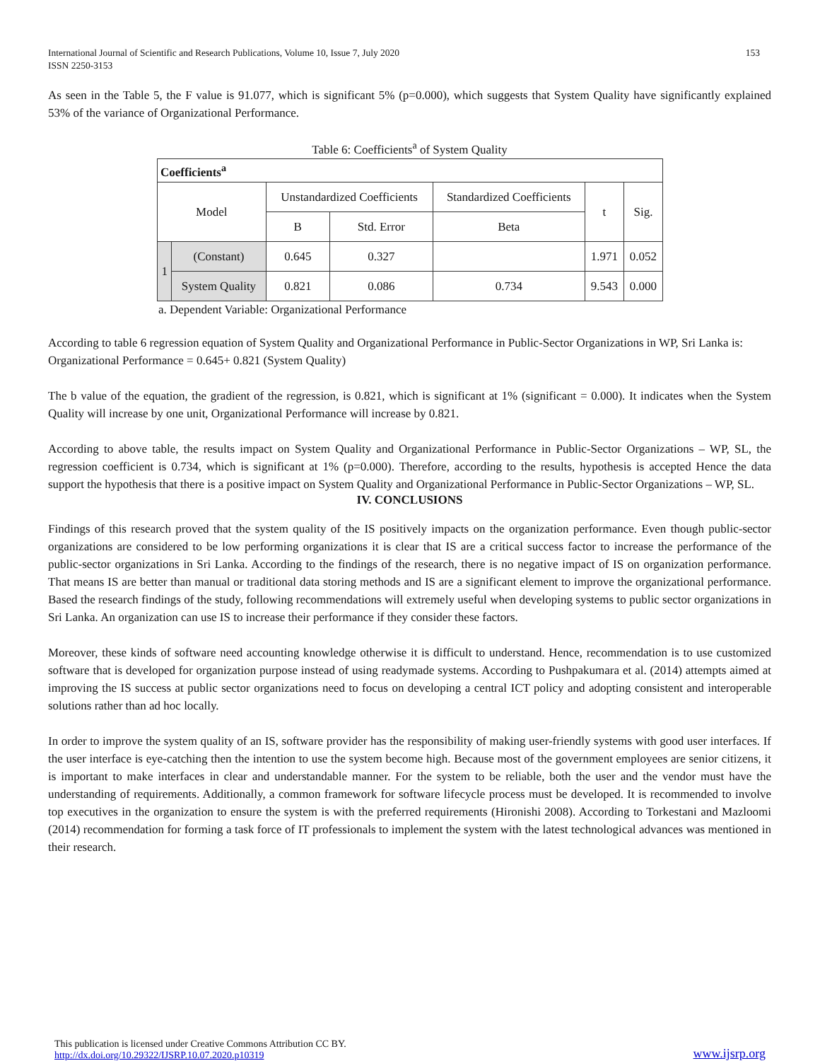International Journal of Scientific and Research Publications, Volume 10, Issue 7, July 2020
ISSN 2250-3153
153
As seen in the Table 5, the F value is 91.077, which is significant 5% (p=0.000), which suggests that System Quality have significantly explained 53% of the variance of Organizational Performance.
Table 6: Coefficients<sup>a</sup> of System Quality
| Coefficients<sup>a</sup> | | | | | | |
| Model | | Unstandardized Coefficients | | Standardized Coefficients | t | Sig. |
| | | B | Std. Error | Beta | | |
| 1 | (Constant) | 0.645 | 0.327 | | 1.971 | 0.052 |
| | System Quality | 0.821 | 0.086 | 0.734 | 9.543 | 0.000 |
a. Dependent Variable: Organizational Performance
According to table 6 regression equation of System Quality and Organizational Performance in Public-Sector Organizations in WP, Sri Lanka is:
Organizational Performance = 0.645+ 0.821 (System Quality)
The b value of the equation, the gradient of the regression, is 0.821, which is significant at 1% (significant = 0.000). It indicates when the System Quality will increase by one unit, Organizational Performance will increase by 0.821.
According to above table, the results impact on System Quality and Organizational Performance in Public-Sector Organizations – WP, SL, the regression coefficient is 0.734, which is significant at 1% (p=0.000). Therefore, according to the results, hypothesis is accepted Hence the data support the hypothesis that there is a positive impact on System Quality and Organizational Performance in Public-Sector Organizations – WP, SL.
IV. CONCLUSIONS
Findings of this research proved that the system quality of the IS positively impacts on the organization performance. Even though public-sector organizations are considered to be low performing organizations it is clear that IS are a critical success factor to increase the performance of the public-sector organizations in Sri Lanka. According to the findings of the research, there is no negative impact of IS on organization performance. That means IS are better than manual or traditional data storing methods and IS are a significant element to improve the organizational performance. Based the research findings of the study, following recommendations will extremely useful when developing systems to public sector organizations in Sri Lanka. An organization can use IS to increase their performance if they consider these factors.
Moreover, these kinds of software need accounting knowledge otherwise it is difficult to understand. Hence, recommendation is to use customized software that is developed for organization purpose instead of using readymade systems. According to Pushpakumara et al. (2014) attempts aimed at improving the IS success at public sector organizations need to focus on developing a central ICT policy and adopting consistent and interoperable solutions rather than ad hoc locally.
In order to improve the system quality of an IS, software provider has the responsibility of making user-friendly systems with good user interfaces. If the user interface is eye-catching then the intention to use the system become high. Because most of the government employees are senior citizens, it is important to make interfaces in clear and understandable manner. For the system to be reliable, both the user and the vendor must have the understanding of requirements. Additionally, a common framework for software lifecycle process must be developed. It is recommended to involve top executives in the organization to ensure the system is with the preferred requirements (Hironishi 2008). According to Torkestani and Mazloomi (2014) recommendation for forming a task force of IT professionals to implement the system with the latest technological advances was mentioned in their research.
This publication is licensed under Creative Commons Attribution CC BY.
http://dx.doi.org/10.29322/IJSRP.10.07.2020.p10319
www.ijsrp.org